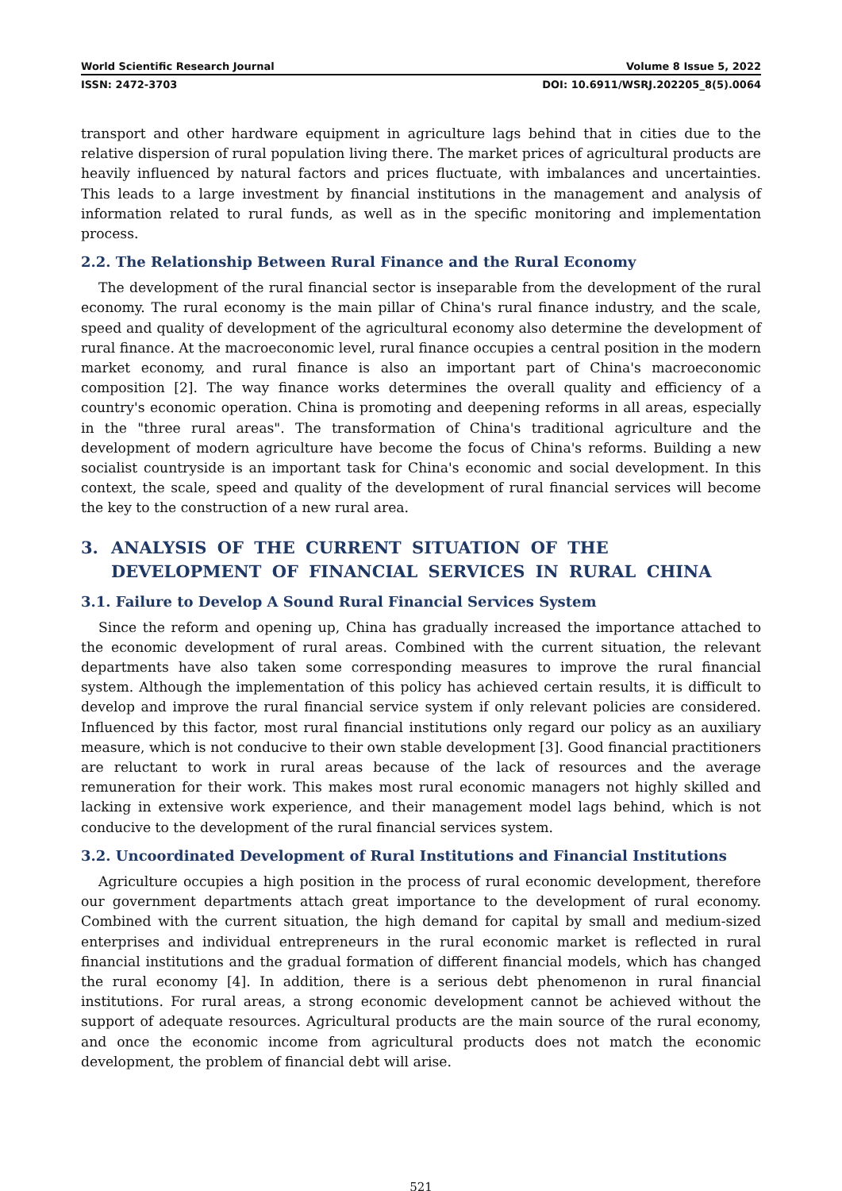World Scientific Research Journal Volume 8 Issue 5, 2022
ISSN: 2472-3703 DOI: 10.6911/WSRJ.202205_8(5).0064
transport and other hardware equipment in agriculture lags behind that in cities due to the relative dispersion of rural population living there. The market prices of agricultural products are heavily influenced by natural factors and prices fluctuate, with imbalances and uncertainties. This leads to a large investment by financial institutions in the management and analysis of information related to rural funds, as well as in the specific monitoring and implementation process.
2.2. The Relationship Between Rural Finance and the Rural Economy
The development of the rural financial sector is inseparable from the development of the rural economy. The rural economy is the main pillar of China's rural finance industry, and the scale, speed and quality of development of the agricultural economy also determine the development of rural finance. At the macroeconomic level, rural finance occupies a central position in the modern market economy, and rural finance is also an important part of China's macroeconomic composition [2]. The way finance works determines the overall quality and efficiency of a country's economic operation. China is promoting and deepening reforms in all areas, especially in the "three rural areas". The transformation of China's traditional agriculture and the development of modern agriculture have become the focus of China's reforms. Building a new socialist countryside is an important task for China's economic and social development. In this context, the scale, speed and quality of the development of rural financial services will become the key to the construction of a new rural area.
3. ANALYSIS OF THE CURRENT SITUATION OF THE DEVELOPMENT OF FINANCIAL SERVICES IN RURAL CHINA
3.1. Failure to Develop A Sound Rural Financial Services System
Since the reform and opening up, China has gradually increased the importance attached to the economic development of rural areas. Combined with the current situation, the relevant departments have also taken some corresponding measures to improve the rural financial system. Although the implementation of this policy has achieved certain results, it is difficult to develop and improve the rural financial service system if only relevant policies are considered. Influenced by this factor, most rural financial institutions only regard our policy as an auxiliary measure, which is not conducive to their own stable development [3]. Good financial practitioners are reluctant to work in rural areas because of the lack of resources and the average remuneration for their work. This makes most rural economic managers not highly skilled and lacking in extensive work experience, and their management model lags behind, which is not conducive to the development of the rural financial services system.
3.2. Uncoordinated Development of Rural Institutions and Financial Institutions
Agriculture occupies a high position in the process of rural economic development, therefore our government departments attach great importance to the development of rural economy. Combined with the current situation, the high demand for capital by small and medium-sized enterprises and individual entrepreneurs in the rural economic market is reflected in rural financial institutions and the gradual formation of different financial models, which has changed the rural economy [4]. In addition, there is a serious debt phenomenon in rural financial institutions. For rural areas, a strong economic development cannot be achieved without the support of adequate resources. Agricultural products are the main source of the rural economy, and once the economic income from agricultural products does not match the economic development, the problem of financial debt will arise.
521